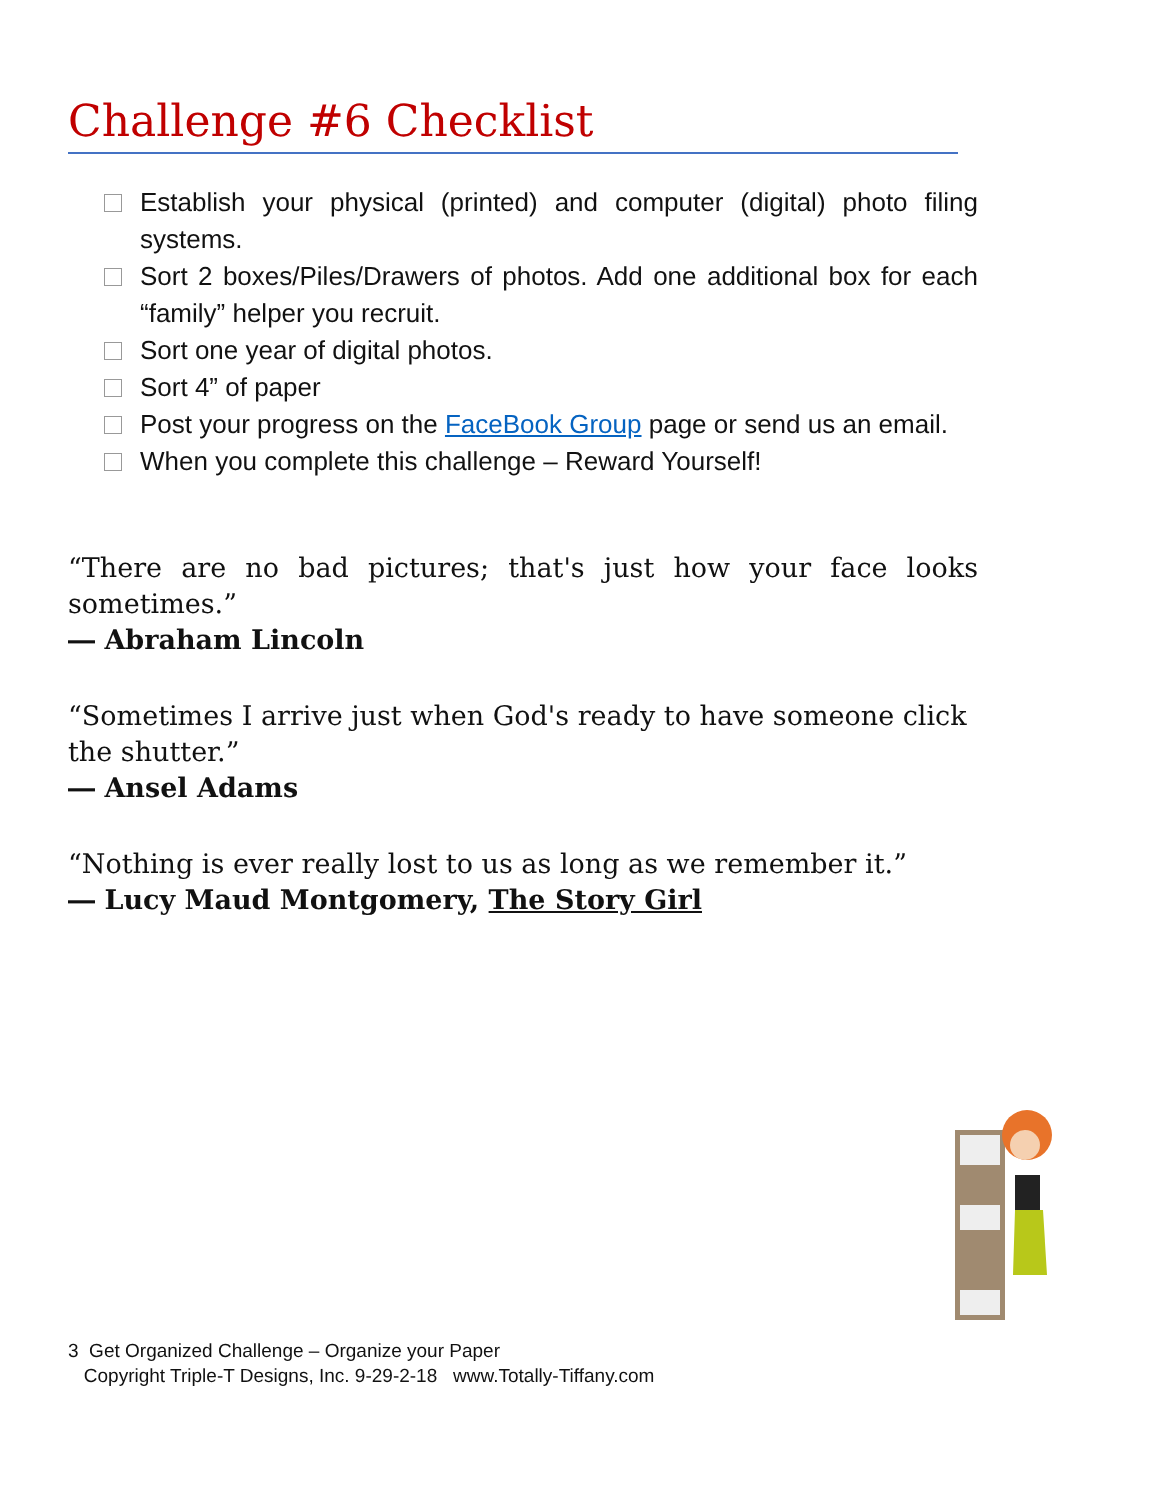Challenge #6 Checklist
Establish your physical (printed) and computer (digital) photo filing systems.
Sort 2 boxes/Piles/Drawers of photos. Add one additional box for each “family” helper you recruit.
Sort one year of digital photos.
Sort 4” of paper
Post your progress on the FaceBook Group page or send us an email.
When you complete this challenge – Reward Yourself!
“There are no bad pictures; that's just how your face looks sometimes.”
― Abraham Lincoln
“Sometimes I arrive just when God's ready to have someone click the shutter.”
― Ansel Adams
“Nothing is ever really lost to us as long as we remember it.”
― Lucy Maud Montgomery, The Story Girl
3 Get Organized Challenge – Organize your Paper
Copyright Triple-T Designs, Inc. 9-29-2-18 www.Totally-Tiffany.com